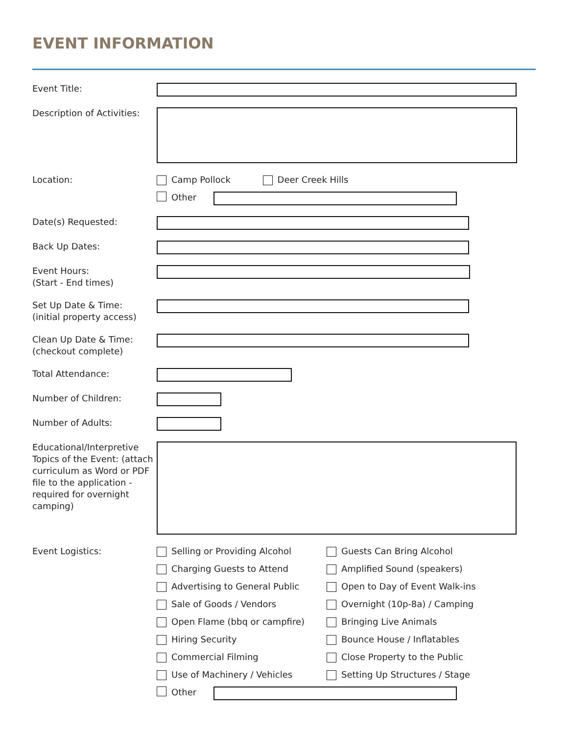EVENT INFORMATION
Event Title:
Description of Activities:
Location: Camp Pollock Deer Creek Hills
Other
Date(s) Requested:
Back Up Dates:
Event Hours:
(Start - End times)
Set Up Date & Time:
(initial property access)
Clean Up Date & Time:
(checkout complete)
Total Attendance:
Number of Children:
Number of Adults:
Educational/Interpretive Topics of the Event: (attach curriculum as Word or PDF file to the application - required for overnight camping)
Event Logistics: Selling or Providing Alcohol
Guests Can Bring Alcohol
Charging Guests to Attend
Amplified Sound (speakers)
Advertising to General Public
Open to Day of Event Walk-ins
Sale of Goods / Vendors
Overnight (10p-8a) / Camping
Open Flame (bbq or campfire)
Bringing Live Animals
Hiring Security
Bounce House / Inflatables
Commercial Filming
Close Property to the Public
Use of Machinery / Vehicles
Setting Up Structures / Stage
Other